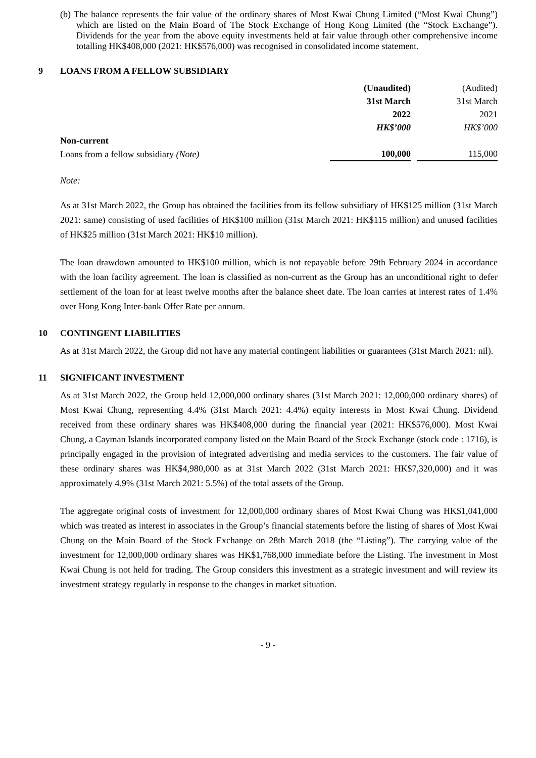(b) The balance represents the fair value of the ordinary shares of Most Kwai Chung Limited (“Most Kwai Chung”) which are listed on the Main Board of The Stock Exchange of Hong Kong Limited (the “Stock Exchange”). Dividends for the year from the above equity investments held at fair value through other comprehensive income totalling HK$408,000 (2021: HK$576,000) was recognised in consolidated income statement.
9 LOANS FROM A FELLOW SUBSIDIARY
| | (Unaudited) | | (Audited) |
| | 31st March | | 31st March |
| | 2022 | | 2021 |
| | HK$’000 | | HK$’000 |
| Non-current | | | |
| Loans from a fellow subsidiary (Note) | 100,000 | | 115,000 |
Note:
As at 31st March 2022, the Group has obtained the facilities from its fellow subsidiary of HK$125 million (31st March 2021: same) consisting of used facilities of HK$100 million (31st March 2021: HK$115 million) and unused facilities of HK$25 million (31st March 2021: HK$10 million).
The loan drawdown amounted to HK$100 million, which is not repayable before 29th February 2024 in accordance with the loan facility agreement. The loan is classified as non-current as the Group has an unconditional right to defer settlement of the loan for at least twelve months after the balance sheet date. The loan carries at interest rates of 1.4% over Hong Kong Inter-bank Offer Rate per annum.
10 CONTINGENT LIABILITIES
As at 31st March 2022, the Group did not have any material contingent liabilities or guarantees (31st March 2021: nil).
11 SIGNIFICANT INVESTMENT
As at 31st March 2022, the Group held 12,000,000 ordinary shares (31st March 2021: 12,000,000 ordinary shares) of Most Kwai Chung, representing 4.4% (31st March 2021: 4.4%) equity interests in Most Kwai Chung. Dividend received from these ordinary shares was HK$408,000 during the financial year (2021: HK$576,000). Most Kwai Chung, a Cayman Islands incorporated company listed on the Main Board of the Stock Exchange (stock code : 1716), is principally engaged in the provision of integrated advertising and media services to the customers. The fair value of these ordinary shares was HK$4,980,000 as at 31st March 2022 (31st March 2021: HK$7,320,000) and it was approximately 4.9% (31st March 2021: 5.5%) of the total assets of the Group.
The aggregate original costs of investment for 12,000,000 ordinary shares of Most Kwai Chung was HK$1,041,000 which was treated as interest in associates in the Group’s financial statements before the listing of shares of Most Kwai Chung on the Main Board of the Stock Exchange on 28th March 2018 (the “Listing”). The carrying value of the investment for 12,000,000 ordinary shares was HK$1,768,000 immediate before the Listing. The investment in Most Kwai Chung is not held for trading. The Group considers this investment as a strategic investment and will review its investment strategy regularly in response to the changes in market situation.
- 9 -